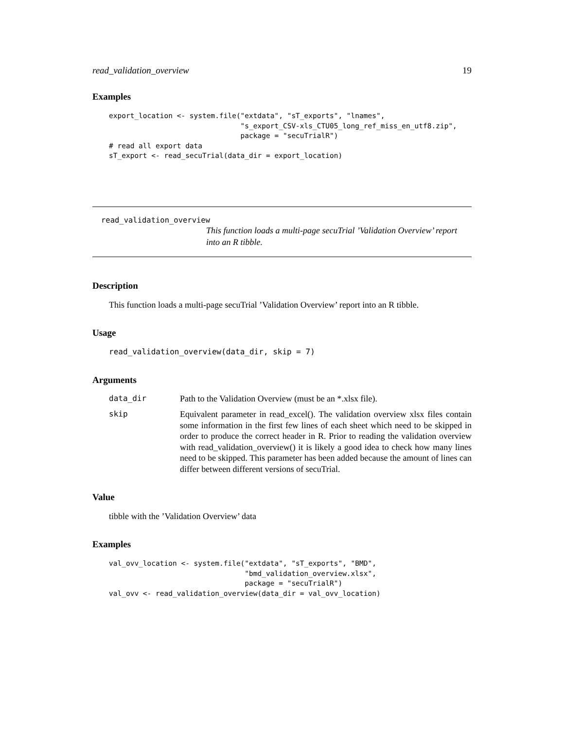read_validation_overview 19
Examples
export_location <- system.file("extdata", "sT_exports", "lnames",
                               "s_export_CSV-xls_CTU05_long_ref_miss_en_utf8.zip",
                               package = "secuTrialR")
# read all export data
sT_export <- read_secuTrial(data_dir = export_location)
read_validation_overview
This function loads a multi-page secuTrial ’Validation Overview’ report into an R tibble.
Description
This function loads a multi-page secuTrial ’Validation Overview’ report into an R tibble.
Usage
read_validation_overview(data_dir, skip = 7)
Arguments
| data_dir | Path to the Validation Overview (must be an *.xlsx file). |
| skip | Equivalent parameter in read_excel(). The validation overview xlsx files contain some information in the first few lines of each sheet which need to be skipped in order to produce the correct header in R. Prior to reading the validation overview with read_validation_overview() it is likely a good idea to check how many lines need to be skipped. This parameter has been added because the amount of lines can differ between different versions of secuTrial. |
Value
tibble with the ’Validation Overview’ data
Examples
val_ovv_location <- system.file("extdata", "sT_exports", "BMD",
                                "bmd_validation_overview.xlsx",
                                package = "secuTrialR")
val_ovv <- read_validation_overview(data_dir = val_ovv_location)